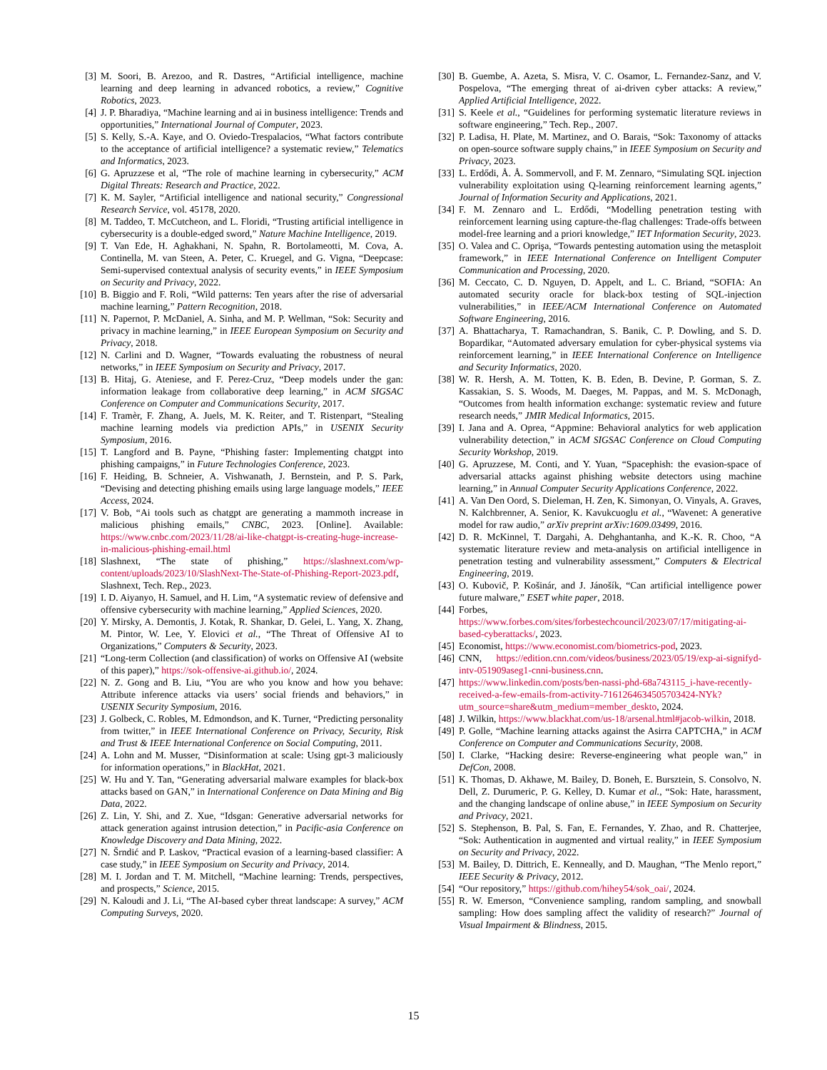[3] M. Soori, B. Arezoo, and R. Dastres, “Artificial intelligence, machine learning and deep learning in advanced robotics, a review,” Cognitive Robotics, 2023.
[4] J. P. Bharadiya, “Machine learning and ai in business intelligence: Trends and opportunities,” International Journal of Computer, 2023.
[5] S. Kelly, S.-A. Kaye, and O. Oviedo-Trespalacios, “What factors contribute to the acceptance of artificial intelligence? a systematic review,” Telematics and Informatics, 2023.
[6] G. Apruzzese et al, “The role of machine learning in cybersecurity,” ACM Digital Threats: Research and Practice, 2022.
[7] K. M. Sayler, “Artificial intelligence and national security,” Congressional Research Service, vol. 45178, 2020.
[8] M. Taddeo, T. McCutcheon, and L. Floridi, “Trusting artificial intelligence in cybersecurity is a double-edged sword,” Nature Machine Intelligence, 2019.
[9] T. Van Ede, H. Aghakhani, N. Spahn, R. Bortolameotti, M. Cova, A. Continella, M. van Steen, A. Peter, C. Kruegel, and G. Vigna, “Deepcase: Semi-supervised contextual analysis of security events,” in IEEE Symposium on Security and Privacy, 2022.
[10] B. Biggio and F. Roli, “Wild patterns: Ten years after the rise of adversarial machine learning,” Pattern Recognition, 2018.
[11] N. Papernot, P. McDaniel, A. Sinha, and M. P. Wellman, “Sok: Security and privacy in machine learning,” in IEEE European Symposium on Security and Privacy, 2018.
[12] N. Carlini and D. Wagner, “Towards evaluating the robustness of neural networks,” in IEEE Symposium on Security and Privacy, 2017.
[13] B. Hitaj, G. Ateniese, and F. Perez-Cruz, “Deep models under the gan: information leakage from collaborative deep learning,” in ACM SIGSAC Conference on Computer and Communications Security, 2017.
[14] F. Tramèr, F. Zhang, A. Juels, M. K. Reiter, and T. Ristenpart, “Stealing machine learning models via prediction APIs,” in USENIX Security Symposium, 2016.
[15] T. Langford and B. Payne, “Phishing faster: Implementing chatgpt into phishing campaigns,” in Future Technologies Conference, 2023.
[16] F. Heiding, B. Schneier, A. Vishwanath, J. Bernstein, and P. S. Park, “Devising and detecting phishing emails using large language models,” IEEE Access, 2024.
[17] V. Bob, “Ai tools such as chatgpt are generating a mammoth increase in malicious phishing emails,” CNBC, 2023. [Online]. Available: https://www.cnbc.com/2023/11/28/ai-like-chatgpt-is-creating-huge-increase-in-malicious-phishing-email.html
[18] Slashnext, “The state of phishing,” https://slashnext.com/wp-content/uploads/2023/10/SlashNext-The-State-of-Phishing-Report-2023.pdf, Slashnext, Tech. Rep., 2023.
[19] I. D. Aiyanyo, H. Samuel, and H. Lim, “A systematic review of defensive and offensive cybersecurity with machine learning,” Applied Sciences, 2020.
[20] Y. Mirsky, A. Demontis, J. Kotak, R. Shankar, D. Gelei, L. Yang, X. Zhang, M. Pintor, W. Lee, Y. Elovici et al., “The Threat of Offensive AI to Organizations,” Computers & Security, 2023.
[21] “Long-term Collection (and classification) of works on Offensive AI (website of this paper),” https://sok-offensive-ai.github.io/, 2024.
[22] N. Z. Gong and B. Liu, “You are who you know and how you behave: Attribute inference attacks via users’ social friends and behaviors,” in USENIX Security Symposium, 2016.
[23] J. Golbeck, C. Robles, M. Edmondson, and K. Turner, “Predicting personality from twitter,” in IEEE International Conference on Privacy, Security, Risk and Trust & IEEE International Conference on Social Computing, 2011.
[24] A. Lohn and M. Musser, “Disinformation at scale: Using gpt-3 maliciously for information operations,” in BlackHat, 2021.
[25] W. Hu and Y. Tan, “Generating adversarial malware examples for black-box attacks based on GAN,” in International Conference on Data Mining and Big Data, 2022.
[26] Z. Lin, Y. Shi, and Z. Xue, “Idsgan: Generative adversarial networks for attack generation against intrusion detection,” in Pacific-asia Conference on Knowledge Discovery and Data Mining, 2022.
[27] N. Šrndić and P. Laskov, “Practical evasion of a learning-based classifier: A case study,” in IEEE Symposium on Security and Privacy, 2014.
[28] M. I. Jordan and T. M. Mitchell, “Machine learning: Trends, perspectives, and prospects,” Science, 2015.
[29] N. Kaloudi and J. Li, “The AI-based cyber threat landscape: A survey,” ACM Computing Surveys, 2020.
[30] B. Guembe, A. Azeta, S. Misra, V. C. Osamor, L. Fernandez-Sanz, and V. Pospelova, “The emerging threat of ai-driven cyber attacks: A review,” Applied Artificial Intelligence, 2022.
[31] S. Keele et al., “Guidelines for performing systematic literature reviews in software engineering,” Tech. Rep., 2007.
[32] P. Ladisa, H. Plate, M. Martinez, and O. Barais, “Sok: Taxonomy of attacks on open-source software supply chains,” in IEEE Symposium on Security and Privacy, 2023.
[33] L. Erdődi, Å. Å. Sommervoll, and F. M. Zennaro, “Simulating SQL injection vulnerability exploitation using Q-learning reinforcement learning agents,” Journal of Information Security and Applications, 2021.
[34] F. M. Zennaro and L. Erdődi, “Modelling penetration testing with reinforcement learning using capture-the-flag challenges: Trade-offs between model-free learning and a priori knowledge,” IET Information Security, 2023.
[35] O. Valea and C. Oprişa, “Towards pentesting automation using the metasploit framework,” in IEEE International Conference on Intelligent Computer Communication and Processing, 2020.
[36] M. Ceccato, C. D. Nguyen, D. Appelt, and L. C. Briand, “SOFIA: An automated security oracle for black-box testing of SQL-injection vulnerabilities,” in IEEE/ACM International Conference on Automated Software Engineering, 2016.
[37] A. Bhattacharya, T. Ramachandran, S. Banik, C. P. Dowling, and S. D. Bopardikar, “Automated adversary emulation for cyber-physical systems via reinforcement learning,” in IEEE International Conference on Intelligence and Security Informatics, 2020.
[38] W. R. Hersh, A. M. Totten, K. B. Eden, B. Devine, P. Gorman, S. Z. Kassakian, S. S. Woods, M. Daeges, M. Pappas, and M. S. McDonagh, “Outcomes from health information exchange: systematic review and future research needs,” JMIR Medical Informatics, 2015.
[39] I. Jana and A. Oprea, “Appmine: Behavioral analytics for web application vulnerability detection,” in ACM SIGSAC Conference on Cloud Computing Security Workshop, 2019.
[40] G. Apruzzese, M. Conti, and Y. Yuan, “Spacephish: the evasion-space of adversarial attacks against phishing website detectors using machine learning,” in Annual Computer Security Applications Conference, 2022.
[41] A. Van Den Oord, S. Dieleman, H. Zen, K. Simonyan, O. Vinyals, A. Graves, N. Kalchbrenner, A. Senior, K. Kavukcuoglu et al., “Wavenet: A generative model for raw audio,” arXiv preprint arXiv:1609.03499, 2016.
[42] D. R. McKinnel, T. Dargahi, A. Dehghantanha, and K.-K. R. Choo, “A systematic literature review and meta-analysis on artificial intelligence in penetration testing and vulnerability assessment,” Computers & Electrical Engineering, 2019.
[43] O. Kubovič, P. Košinár, and J. Jánošík, “Can artificial intelligence power future malware,” ESET white paper, 2018.
[44] Forbes, https://www.forbes.com/sites/forbestechcouncil/2023/07/17/mitigating-ai-based-cyberattacks/, 2023.
[45] Economist, https://www.economist.com/biometrics-pod, 2023.
[46] CNN, https://edition.cnn.com/videos/business/2023/05/19/exp-ai-signifyd-intv-051909aseg1-cnni-business.cnn.
[47] https://www.linkedin.com/posts/ben-nassi-phd-68a743115_i-have-recently-received-a-few-emails-from-activity-7161264634505703424-NYk?utm_source=share&utm_medium=member_deskto, 2024.
[48] J. Wilkin, https://www.blackhat.com/us-18/arsenal.html#jacob-wilkin, 2018.
[49] P. Golle, “Machine learning attacks against the Asirra CAPTCHA,” in ACM Conference on Computer and Communications Security, 2008.
[50] I. Clarke, “Hacking desire: Reverse-engineering what people wan,” in DefCon, 2008.
[51] K. Thomas, D. Akhawe, M. Bailey, D. Boneh, E. Bursztein, S. Consolvo, N. Dell, Z. Durumeric, P. G. Kelley, D. Kumar et al., “Sok: Hate, harassment, and the changing landscape of online abuse,” in IEEE Symposium on Security and Privacy, 2021.
[52] S. Stephenson, B. Pal, S. Fan, E. Fernandes, Y. Zhao, and R. Chatterjee, “Sok: Authentication in augmented and virtual reality,” in IEEE Symposium on Security and Privacy, 2022.
[53] M. Bailey, D. Dittrich, E. Kenneally, and D. Maughan, “The Menlo report,” IEEE Security & Privacy, 2012.
[54] “Our repository,” https://github.com/hihey54/sok_oai/, 2024.
[55] R. W. Emerson, “Convenience sampling, random sampling, and snowball sampling: How does sampling affect the validity of research?” Journal of Visual Impairment & Blindness, 2015.
15